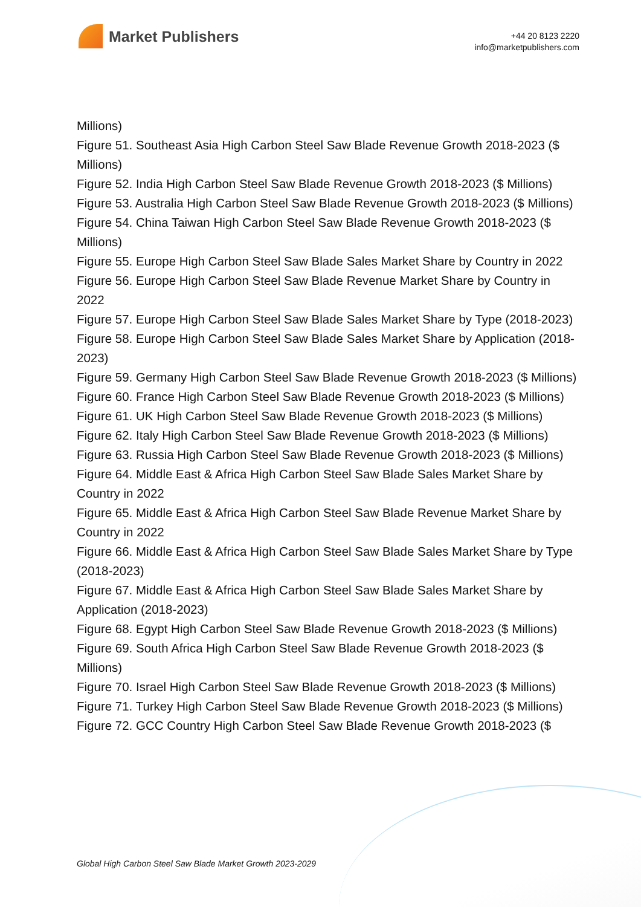Market Publishers
+44 20 8123 2220
info@marketpublishers.com
Millions)
Figure 51. Southeast Asia High Carbon Steel Saw Blade Revenue Growth 2018-2023 ($ Millions)
Figure 52. India High Carbon Steel Saw Blade Revenue Growth 2018-2023 ($ Millions)
Figure 53. Australia High Carbon Steel Saw Blade Revenue Growth 2018-2023 ($ Millions)
Figure 54. China Taiwan High Carbon Steel Saw Blade Revenue Growth 2018-2023 ($ Millions)
Figure 55. Europe High Carbon Steel Saw Blade Sales Market Share by Country in 2022
Figure 56. Europe High Carbon Steel Saw Blade Revenue Market Share by Country in 2022
Figure 57. Europe High Carbon Steel Saw Blade Sales Market Share by Type (2018-2023)
Figure 58. Europe High Carbon Steel Saw Blade Sales Market Share by Application (2018-2023)
Figure 59. Germany High Carbon Steel Saw Blade Revenue Growth 2018-2023 ($ Millions)
Figure 60. France High Carbon Steel Saw Blade Revenue Growth 2018-2023 ($ Millions)
Figure 61. UK High Carbon Steel Saw Blade Revenue Growth 2018-2023 ($ Millions)
Figure 62. Italy High Carbon Steel Saw Blade Revenue Growth 2018-2023 ($ Millions)
Figure 63. Russia High Carbon Steel Saw Blade Revenue Growth 2018-2023 ($ Millions)
Figure 64. Middle East & Africa High Carbon Steel Saw Blade Sales Market Share by Country in 2022
Figure 65. Middle East & Africa High Carbon Steel Saw Blade Revenue Market Share by Country in 2022
Figure 66. Middle East & Africa High Carbon Steel Saw Blade Sales Market Share by Type (2018-2023)
Figure 67. Middle East & Africa High Carbon Steel Saw Blade Sales Market Share by Application (2018-2023)
Figure 68. Egypt High Carbon Steel Saw Blade Revenue Growth 2018-2023 ($ Millions)
Figure 69. South Africa High Carbon Steel Saw Blade Revenue Growth 2018-2023 ($ Millions)
Figure 70. Israel High Carbon Steel Saw Blade Revenue Growth 2018-2023 ($ Millions)
Figure 71. Turkey High Carbon Steel Saw Blade Revenue Growth 2018-2023 ($ Millions)
Figure 72. GCC Country High Carbon Steel Saw Blade Revenue Growth 2018-2023 ($
Global High Carbon Steel Saw Blade Market Growth 2023-2029